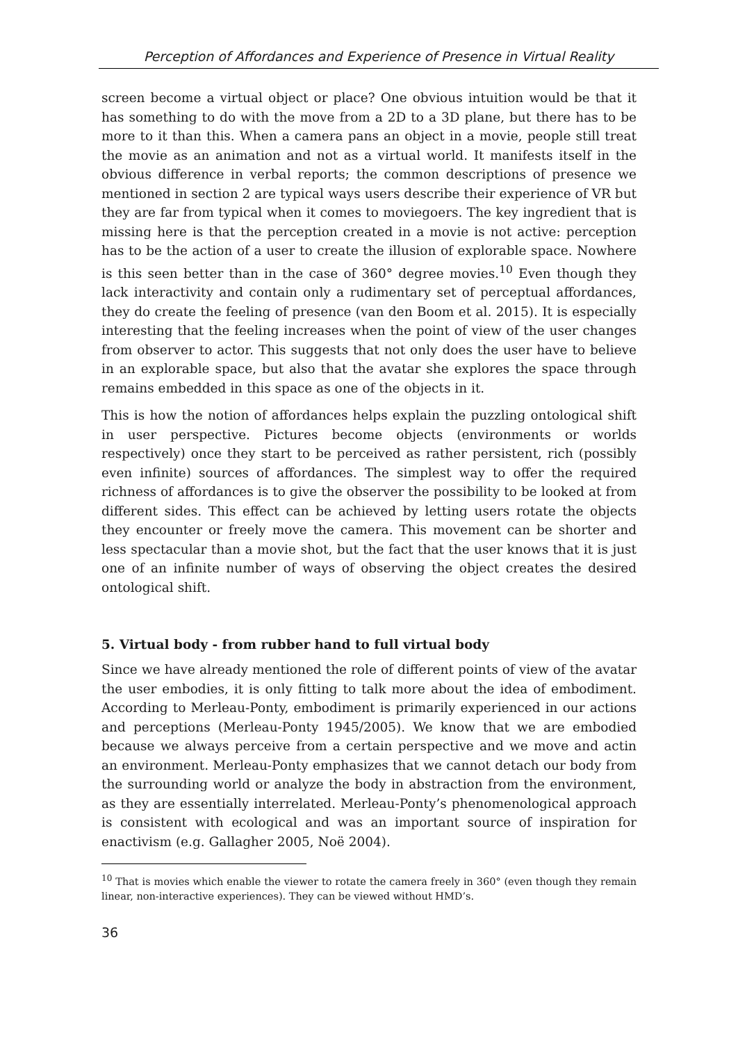Perception of Affordances and Experience of Presence in Virtual Reality
screen become a virtual object or place? One obvious intuition would be that it has something to do with the move from a 2D to a 3D plane, but there has to be more to it than this. When a camera pans an object in a movie, people still treat the movie as an animation and not as a virtual world. It manifests itself in the obvious difference in verbal reports; the common descriptions of presence we mentioned in section 2 are typical ways users describe their experience of VR but they are far from typical when it comes to moviegoers. The key ingredient that is missing here is that the perception created in a movie is not active: perception has to be the action of a user to create the illusion of explorable space. Nowhere is this seen better than in the case of 360° degree movies.<sup>10</sup> Even though they lack interactivity and contain only a rudimentary set of perceptual affordances, they do create the feeling of presence (van den Boom et al. 2015). It is especially interesting that the feeling increases when the point of view of the user changes from observer to actor. This suggests that not only does the user have to believe in an explorable space, but also that the avatar she explores the space through remains embedded in this space as one of the objects in it.
This is how the notion of affordances helps explain the puzzling ontological shift in user perspective. Pictures become objects (environments or worlds respectively) once they start to be perceived as rather persistent, rich (possibly even infinite) sources of affordances. The simplest way to offer the required richness of affordances is to give the observer the possibility to be looked at from different sides. This effect can be achieved by letting users rotate the objects they encounter or freely move the camera. This movement can be shorter and less spectacular than a movie shot, but the fact that the user knows that it is just one of an infinite number of ways of observing the object creates the desired ontological shift.
5. Virtual body - from rubber hand to full virtual body
Since we have already mentioned the role of different points of view of the avatar the user embodies, it is only fitting to talk more about the idea of embodiment. According to Merleau-Ponty, embodiment is primarily experienced in our actions and perceptions (Merleau-Ponty 1945/2005). We know that we are embodied because we always perceive from a certain perspective and we move and actin an environment. Merleau-Ponty emphasizes that we cannot detach our body from the surrounding world or analyze the body in abstraction from the environment, as they are essentially interrelated. Merleau-Ponty’s phenomenological approach is consistent with ecological and was an important source of inspiration for enactivism (e.g. Gallagher 2005, Noë 2004).
<sup>10</sup> That is movies which enable the viewer to rotate the camera freely in 360° (even though they remain linear, non-interactive experiences). They can be viewed without HMD’s.
36